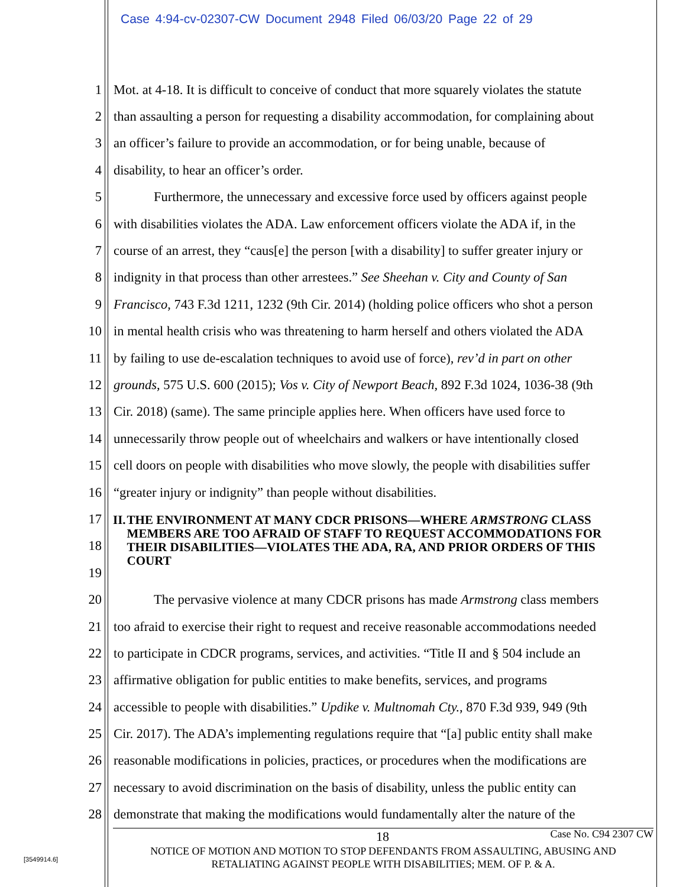Case 4:94-cv-02307-CW Document 2948 Filed 06/03/20 Page 22 of 29
1 Mot. at 4-18. It is difficult to conceive of conduct that more squarely violates the statute
2 than assaulting a person for requesting a disability accommodation, for complaining about
3 an officer’s failure to provide an accommodation, or for being unable, because of
4 disability, to hear an officer’s order.
5 Furthermore, the unnecessary and excessive force used by officers against people
6 with disabilities violates the ADA. Law enforcement officers violate the ADA if, in the
7 course of an arrest, they “caus[e] the person [with a disability] to suffer greater injury or
8 indignity in that process than other arrestees.” See Sheehan v. City and County of San
9 Francisco, 743 F.3d 1211, 1232 (9th Cir. 2014) (holding police officers who shot a person
10 in mental health crisis who was threatening to harm herself and others violated the ADA
11 by failing to use de-escalation techniques to avoid use of force), rev’d in part on other
12 grounds, 575 U.S. 600 (2015); Vos v. City of Newport Beach, 892 F.3d 1024, 1036-38 (9th
13 Cir. 2018) (same). The same principle applies here. When officers have used force to
14 unnecessarily throw people out of wheelchairs and walkers or have intentionally closed
15 cell doors on people with disabilities who move slowly, the people with disabilities suffer
16 “greater injury or indignity” than people without disabilities.
17
18
19
20 The pervasive violence at many CDCR prisons has made Armstrong class members
21 too afraid to exercise their right to request and receive reasonable accommodations needed
22 to participate in CDCR programs, services, and activities. “Title II and § 504 include an
23 affirmative obligation for public entities to make benefits, services, and programs
24 accessible to people with disabilities.” Updike v. Multnomah Cty., 870 F.3d 939, 949 (9th
25 Cir. 2017). The ADA’s implementing regulations require that “[a] public entity shall make
26 reasonable modifications in policies, practices, or procedures when the modifications are
27 necessary to avoid discrimination on the basis of disability, unless the public entity can
28 demonstrate that making the modifications would fundamentally alter the nature of the
II. THE ENVIRONMENT AT MANY CDCR PRISONS—WHERE ARMSTRONG CLASS MEMBERS ARE TOO AFRAID OF STAFF TO REQUEST ACCOMMODATIONS FOR THEIR DISABILITIES—VIOLATES THE ADA, RA, AND PRIOR ORDERS OF THIS COURT
18 Case No. C94 2307 CW
NOTICE OF MOTION AND MOTION TO STOP DEFENDANTS FROM ASSAULTING, ABUSING AND
RETALIATING AGAINST PEOPLE WITH DISABILITIES; MEM. OF P. & A.
[3549914.6]